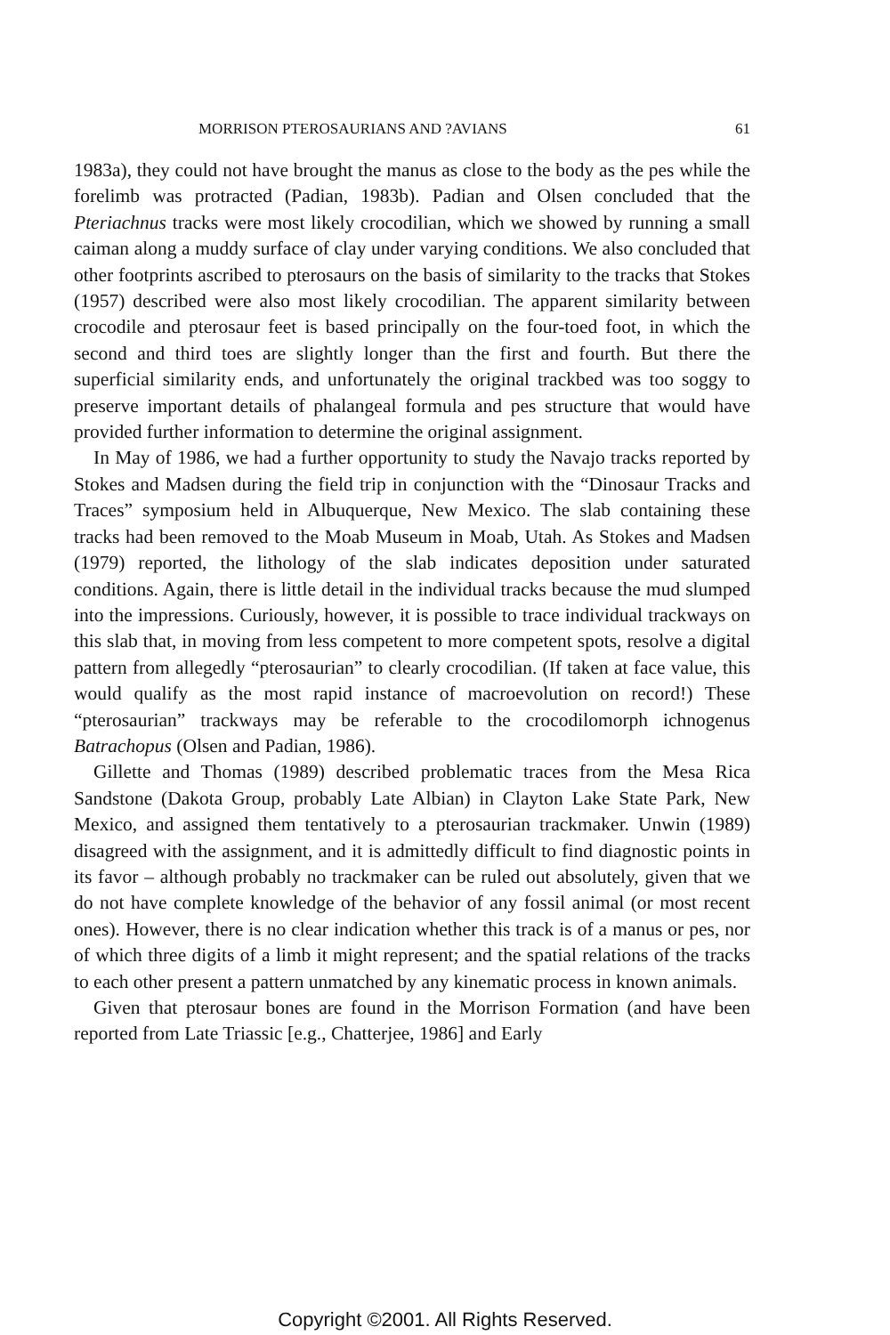MORRISON PTEROSAURIANS AND ?AVIANS 61
1983a), they could not have brought the manus as close to the body as the pes while the forelimb was protracted (Padian, 1983b). Padian and Olsen concluded that the Pteriachnus tracks were most likely crocodilian, which we showed by running a small caiman along a muddy surface of clay under varying conditions. We also concluded that other footprints ascribed to pterosaurs on the basis of similarity to the tracks that Stokes (1957) described were also most likely crocodilian. The apparent similarity between crocodile and pterosaur feet is based principally on the four-toed foot, in which the second and third toes are slightly longer than the first and fourth. But there the superficial similarity ends, and unfortunately the original trackbed was too soggy to preserve important details of phalangeal formula and pes structure that would have provided further information to determine the original assignment.
In May of 1986, we had a further opportunity to study the Navajo tracks reported by Stokes and Madsen during the field trip in conjunction with the “Dinosaur Tracks and Traces” symposium held in Albuquerque, New Mexico. The slab containing these tracks had been removed to the Moab Museum in Moab, Utah. As Stokes and Madsen (1979) reported, the lithology of the slab indicates deposition under saturated conditions. Again, there is little detail in the individual tracks because the mud slumped into the impressions. Curiously, however, it is possible to trace individual trackways on this slab that, in moving from less competent to more competent spots, resolve a digital pattern from allegedly “pterosaurian” to clearly crocodilian. (If taken at face value, this would qualify as the most rapid instance of macroevolution on record!) These “pterosaurian” trackways may be referable to the crocodilomorph ichnogenus Batrachopus (Olsen and Padian, 1986).
Gillette and Thomas (1989) described problematic traces from the Mesa Rica Sandstone (Dakota Group, probably Late Albian) in Clayton Lake State Park, New Mexico, and assigned them tentatively to a pterosaurian trackmaker. Unwin (1989) disagreed with the assignment, and it is admittedly difficult to find diagnostic points in its favor – although probably no trackmaker can be ruled out absolutely, given that we do not have complete knowledge of the behavior of any fossil animal (or most recent ones). However, there is no clear indication whether this track is of a manus or pes, nor of which three digits of a limb it might represent; and the spatial relations of the tracks to each other present a pattern unmatched by any kinematic process in known animals.
Given that pterosaur bones are found in the Morrison Formation (and have been reported from Late Triassic [e.g., Chatterjee, 1986] and Early
Copyright ©2001. All Rights Reserved.